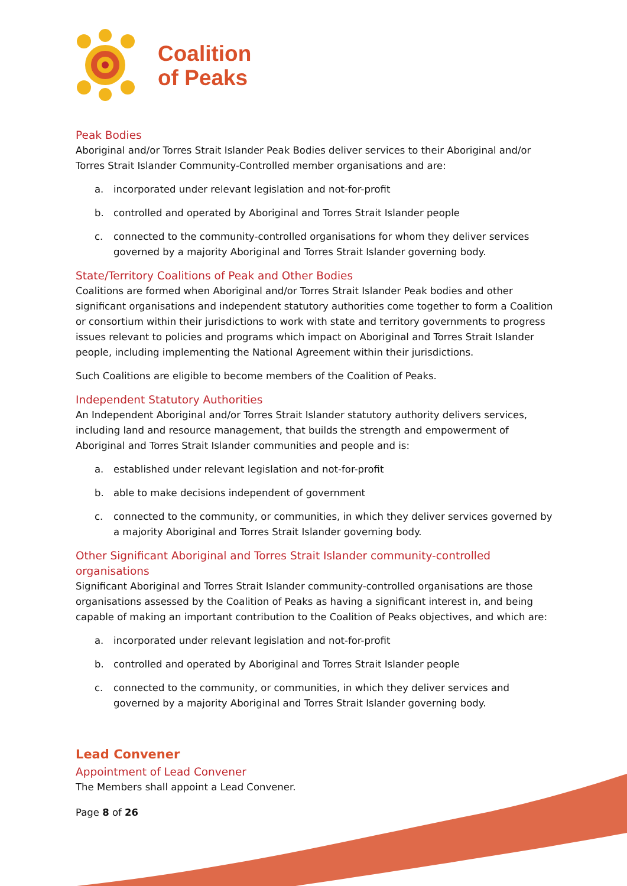Coalition
of Peaks
Peak Bodies
Aboriginal and/or Torres Strait Islander Peak Bodies deliver services to their Aboriginal and/or Torres Strait Islander Community-Controlled member organisations and are:
a. incorporated under relevant legislation and not-for-profit
b. controlled and operated by Aboriginal and Torres Strait Islander people
c. connected to the community-controlled organisations for whom they deliver services governed by a majority Aboriginal and Torres Strait Islander governing body.
State/Territory Coalitions of Peak and Other Bodies
Coalitions are formed when Aboriginal and/or Torres Strait Islander Peak bodies and other significant organisations and independent statutory authorities come together to form a Coalition or consortium within their jurisdictions to work with state and territory governments to progress issues relevant to policies and programs which impact on Aboriginal and Torres Strait Islander people, including implementing the National Agreement within their jurisdictions.
Such Coalitions are eligible to become members of the Coalition of Peaks.
Independent Statutory Authorities
An Independent Aboriginal and/or Torres Strait Islander statutory authority delivers services, including land and resource management, that builds the strength and empowerment of Aboriginal and Torres Strait Islander communities and people and is:
a. established under relevant legislation and not-for-profit
b. able to make decisions independent of government
c. connected to the community, or communities, in which they deliver services governed by a majority Aboriginal and Torres Strait Islander governing body.
Other Significant Aboriginal and Torres Strait Islander community-controlled organisations
Significant Aboriginal and Torres Strait Islander community-controlled organisations are those organisations assessed by the Coalition of Peaks as having a significant interest in, and being capable of making an important contribution to the Coalition of Peaks objectives, and which are:
a. incorporated under relevant legislation and not-for-profit
b. controlled and operated by Aboriginal and Torres Strait Islander people
c. connected to the community, or communities, in which they deliver services and governed by a majority Aboriginal and Torres Strait Islander governing body.
Lead Convener
Appointment of Lead Convener
The Members shall appoint a Lead Convener.
Page 8 of 26